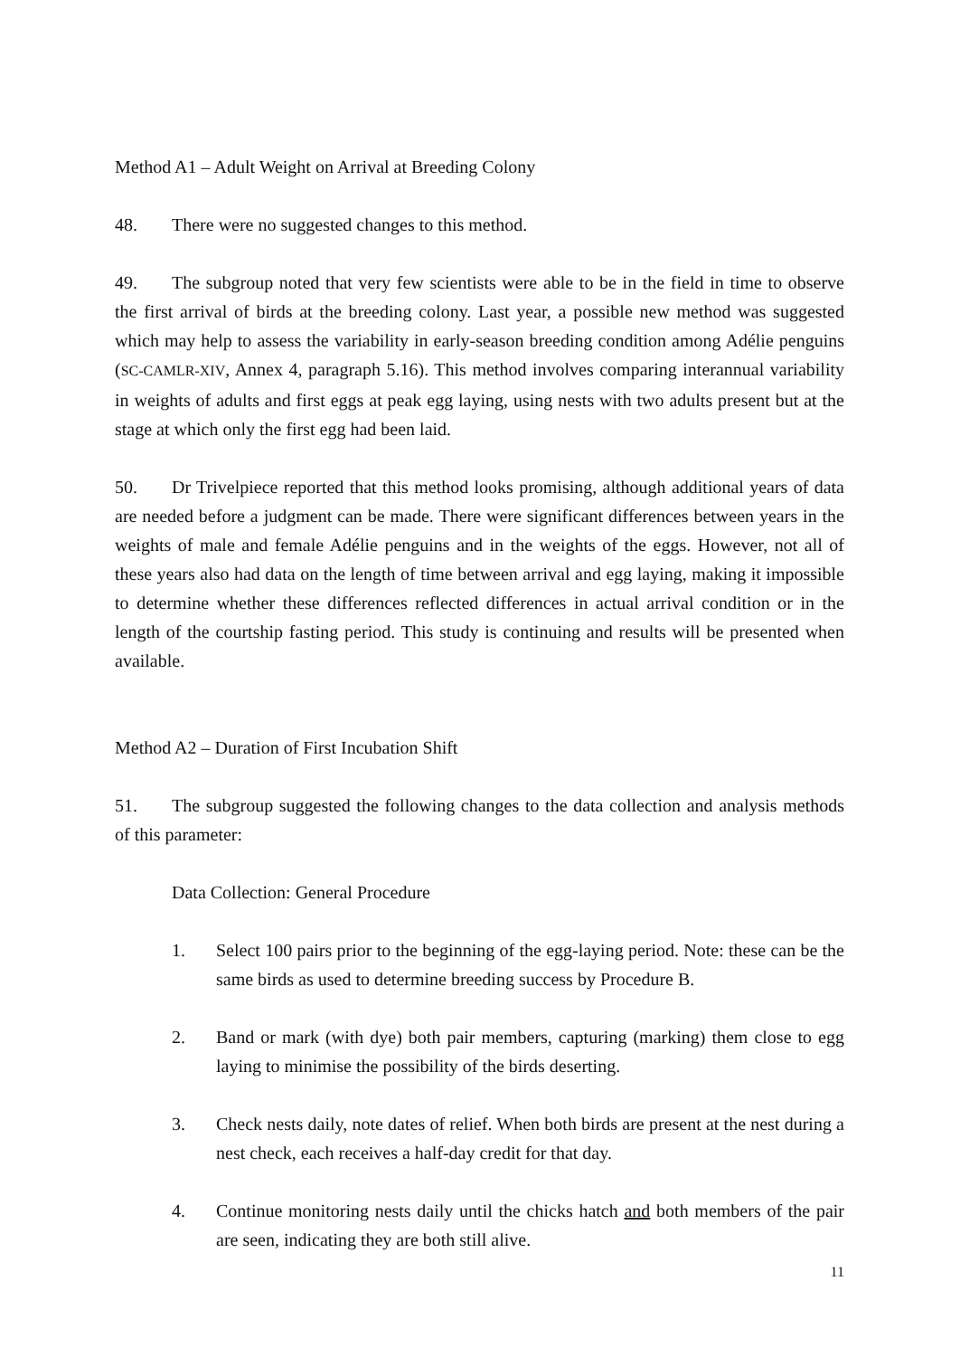Method A1 – Adult Weight on Arrival at Breeding Colony
48. There were no suggested changes to this method.
49. The subgroup noted that very few scientists were able to be in the field in time to observe the first arrival of birds at the breeding colony. Last year, a possible new method was suggested which may help to assess the variability in early-season breeding condition among Adélie penguins (SC-CAMLR-XIV, Annex 4, paragraph 5.16). This method involves comparing interannual variability in weights of adults and first eggs at peak egg laying, using nests with two adults present but at the stage at which only the first egg had been laid.
50. Dr Trivelpiece reported that this method looks promising, although additional years of data are needed before a judgment can be made. There were significant differences between years in the weights of male and female Adélie penguins and in the weights of the eggs. However, not all of these years also had data on the length of time between arrival and egg laying, making it impossible to determine whether these differences reflected differences in actual arrival condition or in the length of the courtship fasting period. This study is continuing and results will be presented when available.
Method A2 – Duration of First Incubation Shift
51. The subgroup suggested the following changes to the data collection and analysis methods of this parameter:
Data Collection: General Procedure
1. Select 100 pairs prior to the beginning of the egg-laying period. Note: these can be the same birds as used to determine breeding success by Procedure B.
2. Band or mark (with dye) both pair members, capturing (marking) them close to egg laying to minimise the possibility of the birds deserting.
3. Check nests daily, note dates of relief. When both birds are present at the nest during a nest check, each receives a half-day credit for that day.
4. Continue monitoring nests daily until the chicks hatch and both members of the pair are seen, indicating they are both still alive.
11